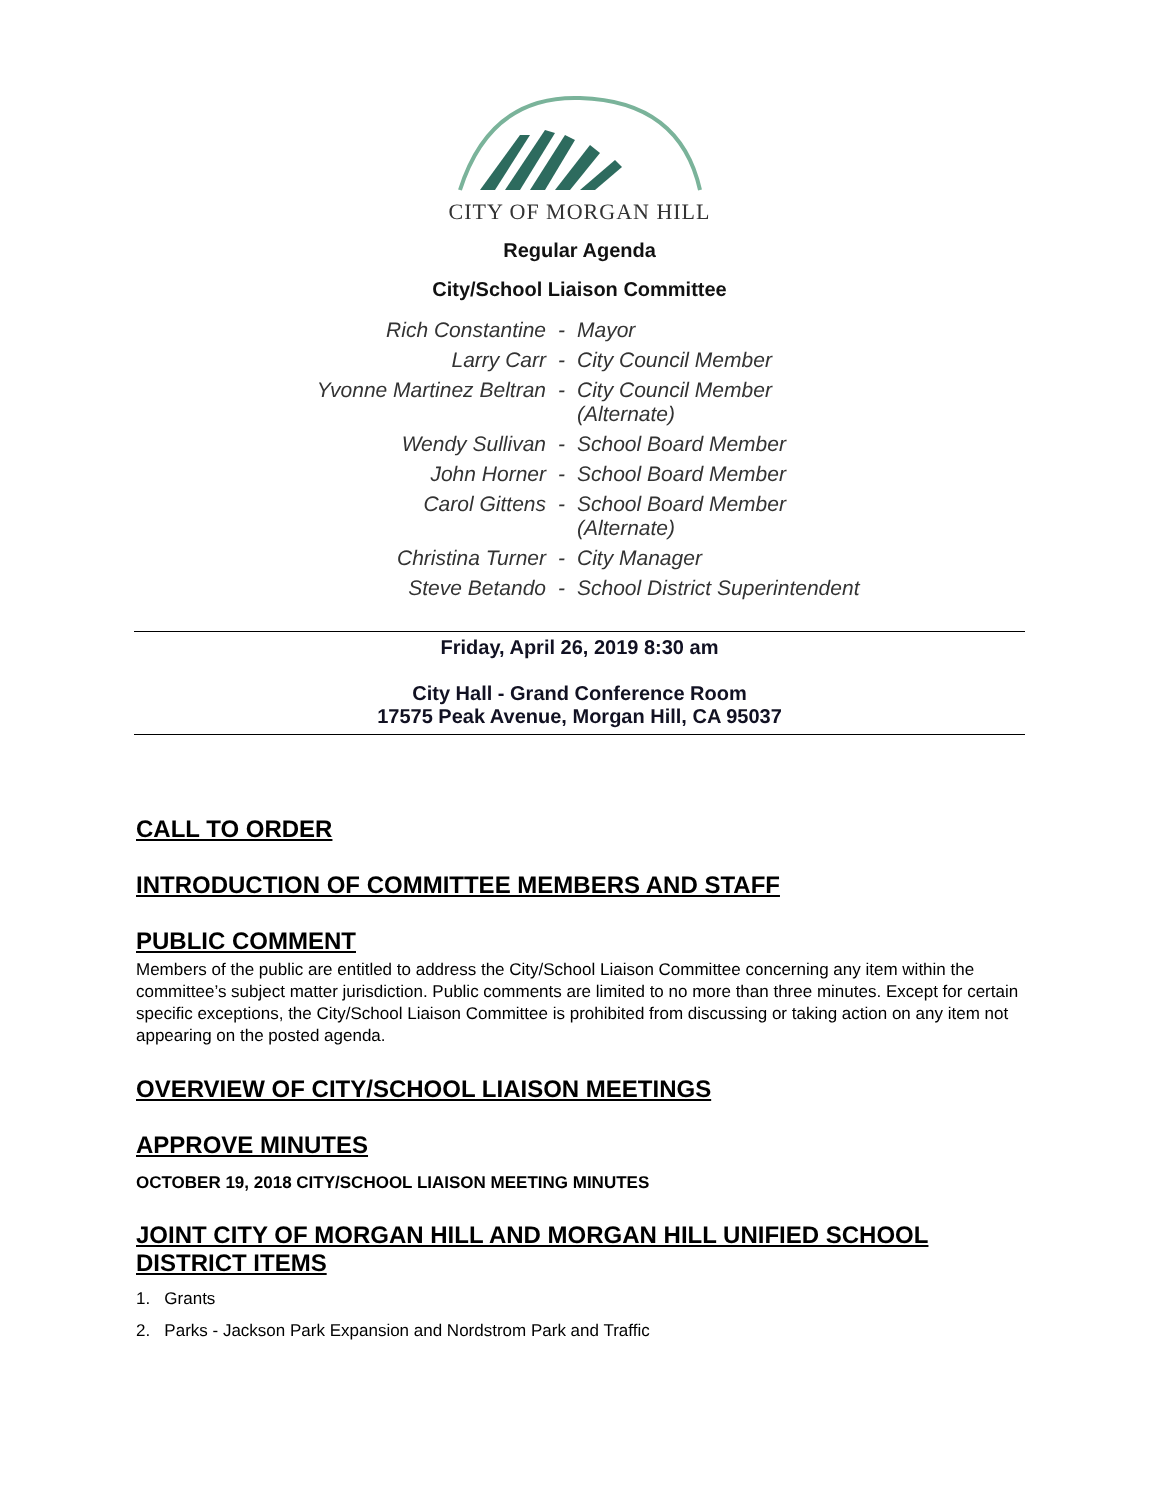CITY OF MORGAN HILL
Regular Agenda
City/School Liaison Committee
| Rich Constantine | - | Mayor |
| Larry Carr | - | City Council Member |
| Yvonne Martinez Beltran | - | City Council Member (Alternate) |
| Wendy Sullivan | - | School Board Member |
| John Horner | - | School Board Member |
| Carol Gittens | - | School Board Member (Alternate) |
| Christina Turner | - | City Manager |
| Steve Betando | - | School District Superintendent |
Friday, April 26, 2019 8:30 am
City Hall - Grand Conference Room
17575 Peak Avenue, Morgan Hill, CA 95037
CALL TO ORDER
INTRODUCTION OF COMMITTEE MEMBERS AND STAFF
PUBLIC COMMENT
Members of the public are entitled to address the City/School Liaison Committee concerning any item within the committee’s subject matter jurisdiction. Public comments are limited to no more than three minutes. Except for certain specific exceptions, the City/School Liaison Committee is prohibited from discussing or taking action on any item not appearing on the posted agenda.
OVERVIEW OF CITY/SCHOOL LIAISON MEETINGS
APPROVE MINUTES
OCTOBER 19, 2018 CITY/SCHOOL LIAISON MEETING MINUTES
JOINT CITY OF MORGAN HILL AND MORGAN HILL UNIFIED SCHOOL DISTRICT ITEMS
1. Grants
2. Parks - Jackson Park Expansion and Nordstrom Park and Traffic